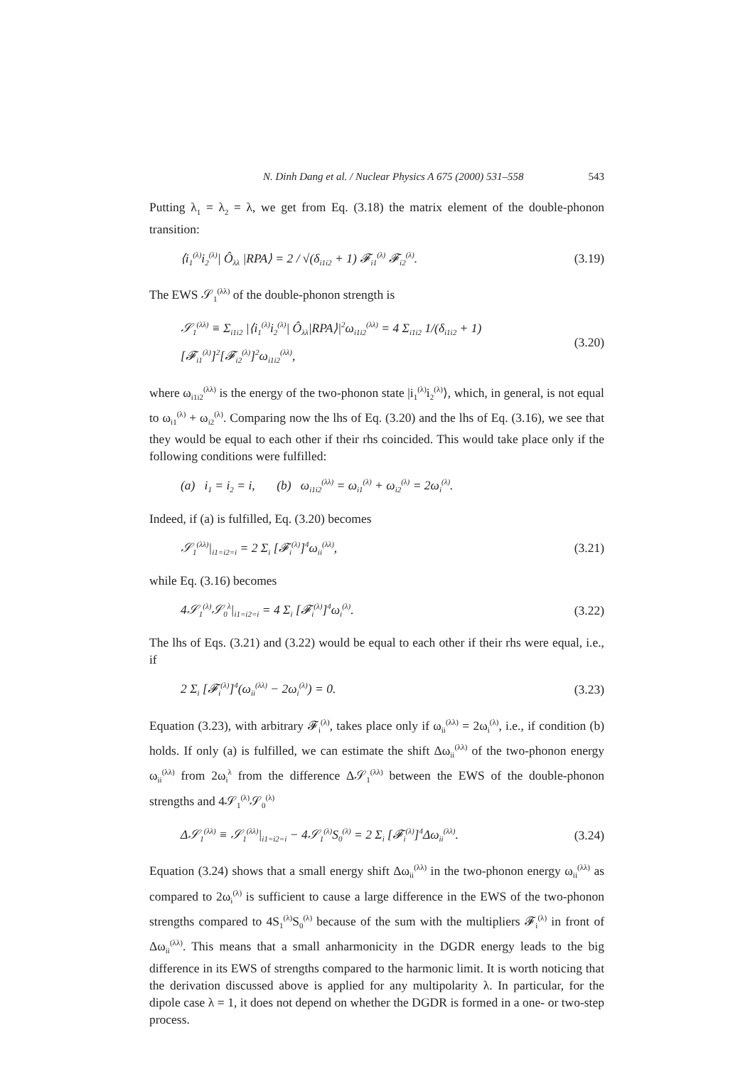N. Dinh Dang et al. / Nuclear Physics A 675 (2000) 531–558 543
Putting λ<sub>1</sub> = λ<sub>2</sub> = λ, we get from Eq. (3.18) the matrix element of the double-phonon transition:
⟨i<sub>1</sub><sup>(λ)</sup>i<sub>2</sub><sup>(λ)</sup>| Ô<sub>λλ</sub> |RPA⟩ = 2 / √(δ<sub>i1i2</sub> + 1) 𝓕<sub>i1</sub><sup>(λ)</sup> 𝓕<sub>i2</sub><sup>(λ)</sup>. (3.19)
The EWS 𝒮<sub>1</sub><sup>(λλ)</sup> of the double-phonon strength is
𝒮<sub>1</sub><sup>(λλ)</sup> ≡ Σ<sub>i1i2</sub> |⟨i<sub>1</sub><sup>(λ)</sup>i<sub>2</sub><sup>(λ)</sup>| Ô<sub>λλ</sub>|RPA⟩|<sup>2</sup>ω<sub>i1i2</sub><sup>(λλ)</sup> = 4 Σ<sub>i1i2</sub> 1/(δ<sub>i1i2</sub> + 1) [𝓕<sub>i1</sub><sup>(λ)</sup>]<sup>2</sup>[𝓕<sub>i2</sub><sup>(λ)</sup>]<sup>2</sup>ω<sub>i1i2</sub><sup>(λλ)</sup>, (3.20)
where ω<sub>i1i2</sub><sup>(λλ)</sup> is the energy of the two-phonon state |i<sub>1</sub><sup>(λ)</sup>i<sub>2</sub><sup>(λ)</sup>⟩, which, in general, is not equal to ω<sub>i1</sub><sup>(λ)</sup> + ω<sub>i2</sub><sup>(λ)</sup>. Comparing now the lhs of Eq. (3.20) and the lhs of Eq. (3.16), we see that they would be equal to each other if their rhs coincided. This would take place only if the following conditions were fulfilled:
(a) i<sub>1</sub> = i<sub>2</sub> = i, (b) ω<sub>i1i2</sub><sup>(λλ)</sup> = ω<sub>i1</sub><sup>(λ)</sup> + ω<sub>i2</sub><sup>(λ)</sup> = 2ω<sub>i</sub><sup>(λ)</sup>.
Indeed, if (a) is fulfilled, Eq. (3.20) becomes
𝒮<sub>1</sub><sup>(λλ)</sup>|<sub>i1=i2=i</sub> = 2 Σ<sub>i</sub> [𝓕<sub>i</sub><sup>(λ)</sup>]<sup>4</sup>ω<sub>ii</sub><sup>(λλ)</sup>, (3.21)
while Eq. (3.16) becomes
4𝒮<sub>1</sub><sup>(λ)</sup>𝒮<sub>0</sub><sup>λ</sup>|<sub>i1=i2=i</sub> = 4 Σ<sub>i</sub> [𝓕<sub>i</sub><sup>(λ)</sup>]<sup>4</sup>ω<sub>i</sub><sup>(λ)</sup>. (3.22)
The lhs of Eqs. (3.21) and (3.22) would be equal to each other if their rhs were equal, i.e., if
2 Σ<sub>i</sub> [𝓕<sub>i</sub><sup>(λ)</sup>]<sup>4</sup>(ω<sub>ii</sub><sup>(λλ)</sup> − 2ω<sub>i</sub><sup>(λ)</sup>) = 0. (3.23)
Equation (3.23), with arbitrary 𝓕<sub>i</sub><sup>(λ)</sup>, takes place only if ω<sub>ii</sub><sup>(λλ)</sup> = 2ω<sub>i</sub><sup>(λ)</sup>, i.e., if condition (b) holds. If only (a) is fulfilled, we can estimate the shift Δω<sub>ii</sub><sup>(λλ)</sup> of the two-phonon energy ω<sub>ii</sub><sup>(λλ)</sup> from 2ω<sub>i</sub><sup>λ</sup> from the difference Δ𝒮<sub>1</sub><sup>(λλ)</sup> between the EWS of the double-phonon strengths and 4𝒮<sub>1</sub><sup>(λ)</sup>𝒮<sub>0</sub><sup>(λ)</sup>
Δ𝒮<sub>1</sub><sup>(λλ)</sup> ≡ 𝒮<sub>1</sub><sup>(λλ)</sup>|<sub>i1=i2=i</sub> − 4𝒮<sub>1</sub><sup>(λ)</sup>S<sub>0</sub><sup>(λ)</sup> = 2 Σ<sub>i</sub> [𝓕<sub>i</sub><sup>(λ)</sup>]<sup>4</sup>Δω<sub>ii</sub><sup>(λλ)</sup>. (3.24)
Equation (3.24) shows that a small energy shift Δω<sub>ii</sub><sup>(λλ)</sup> in the two-phonon energy ω<sub>ii</sub><sup>(λλ)</sup> as compared to 2ω<sub>i</sub><sup>(λ)</sup> is sufficient to cause a large difference in the EWS of the two-phonon strengths compared to 4S<sub>1</sub><sup>(λ)</sup>S<sub>0</sub><sup>(λ)</sup> because of the sum with the multipliers 𝓕<sub>i</sub><sup>(λ)</sup> in front of Δω<sub>ii</sub><sup>(λλ)</sup>. This means that a small anharmonicity in the DGDR energy leads to the big difference in its EWS of strengths compared to the harmonic limit. It is worth noticing that the derivation discussed above is applied for any multipolarity λ. In particular, for the dipole case λ = 1, it does not depend on whether the DGDR is formed in a one- or two-step process.